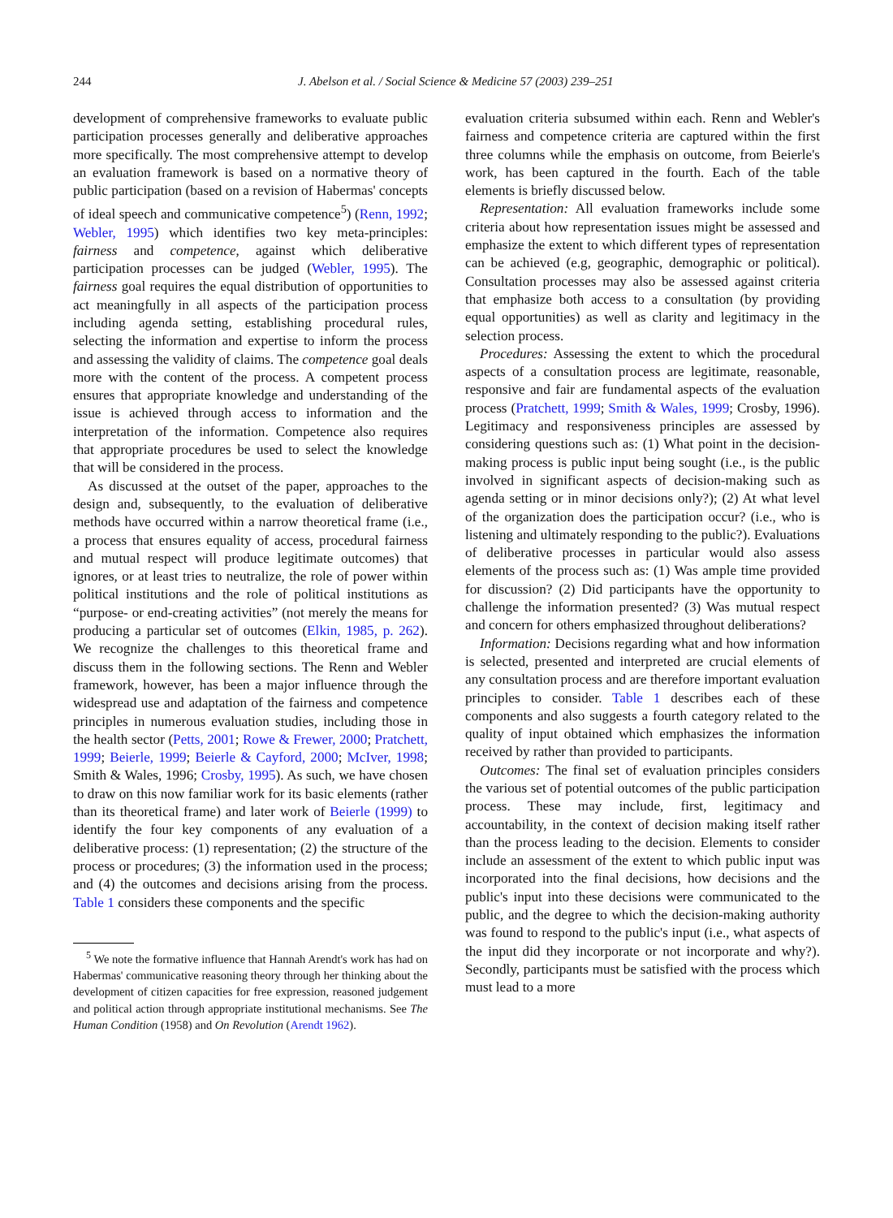244
J. Abelson et al. / Social Science & Medicine 57 (2003) 239–251
development of comprehensive frameworks to evaluate public participation processes generally and deliberative approaches more specifically. The most comprehensive attempt to develop an evaluation framework is based on a normative theory of public participation (based on a revision of Habermas' concepts of ideal speech and communicative competence<sup>5</sup>) (Renn, 1992; Webler, 1995) which identifies two key meta-principles: fairness and competence, against which deliberative participation processes can be judged (Webler, 1995). The fairness goal requires the equal distribution of opportunities to act meaningfully in all aspects of the participation process including agenda setting, establishing procedural rules, selecting the information and expertise to inform the process and assessing the validity of claims. The competence goal deals more with the content of the process. A competent process ensures that appropriate knowledge and understanding of the issue is achieved through access to information and the interpretation of the information. Competence also requires that appropriate procedures be used to select the knowledge that will be considered in the process.
As discussed at the outset of the paper, approaches to the design and, subsequently, to the evaluation of deliberative methods have occurred within a narrow theoretical frame (i.e., a process that ensures equality of access, procedural fairness and mutual respect will produce legitimate outcomes) that ignores, or at least tries to neutralize, the role of power within political institutions and the role of political institutions as “purpose- or end-creating activities” (not merely the means for producing a particular set of outcomes (Elkin, 1985, p. 262). We recognize the challenges to this theoretical frame and discuss them in the following sections. The Renn and Webler framework, however, has been a major influence through the widespread use and adaptation of the fairness and competence principles in numerous evaluation studies, including those in the health sector (Petts, 2001; Rowe & Frewer, 2000; Pratchett, 1999; Beierle, 1999; Beierle & Cayford, 2000; McIver, 1998; Smith & Wales, 1996; Crosby, 1995). As such, we have chosen to draw on this now familiar work for its basic elements (rather than its theoretical frame) and later work of Beierle (1999) to identify the four key components of any evaluation of a deliberative process: (1) representation; (2) the structure of the process or procedures; (3) the information used in the process; and (4) the outcomes and decisions arising from the process. Table 1 considers these components and the specific
<sup>5</sup> We note the formative influence that Hannah Arendt's work has had on Habermas' communicative reasoning theory through her thinking about the development of citizen capacities for free expression, reasoned judgement and political action through appropriate institutional mechanisms. See The Human Condition (1958) and On Revolution (Arendt 1962).
evaluation criteria subsumed within each. Renn and Webler's fairness and competence criteria are captured within the first three columns while the emphasis on outcome, from Beierle's work, has been captured in the fourth. Each of the table elements is briefly discussed below.
Representation: All evaluation frameworks include some criteria about how representation issues might be assessed and emphasize the extent to which different types of representation can be achieved (e.g, geographic, demographic or political). Consultation processes may also be assessed against criteria that emphasize both access to a consultation (by providing equal opportunities) as well as clarity and legitimacy in the selection process.
Procedures: Assessing the extent to which the procedural aspects of a consultation process are legitimate, reasonable, responsive and fair are fundamental aspects of the evaluation process (Pratchett, 1999; Smith & Wales, 1999; Crosby, 1996). Legitimacy and responsiveness principles are assessed by considering questions such as: (1) What point in the decision-making process is public input being sought (i.e., is the public involved in significant aspects of decision-making such as agenda setting or in minor decisions only?); (2) At what level of the organization does the participation occur? (i.e., who is listening and ultimately responding to the public?). Evaluations of deliberative processes in particular would also assess elements of the process such as: (1) Was ample time provided for discussion? (2) Did participants have the opportunity to challenge the information presented? (3) Was mutual respect and concern for others emphasized throughout deliberations?
Information: Decisions regarding what and how information is selected, presented and interpreted are crucial elements of any consultation process and are therefore important evaluation principles to consider. Table 1 describes each of these components and also suggests a fourth category related to the quality of input obtained which emphasizes the information received by rather than provided to participants.
Outcomes: The final set of evaluation principles considers the various set of potential outcomes of the public participation process. These may include, first, legitimacy and accountability, in the context of decision making itself rather than the process leading to the decision. Elements to consider include an assessment of the extent to which public input was incorporated into the final decisions, how decisions and the public's input into these decisions were communicated to the public, and the degree to which the decision-making authority was found to respond to the public's input (i.e., what aspects of the input did they incorporate or not incorporate and why?). Secondly, participants must be satisfied with the process which must lead to a more